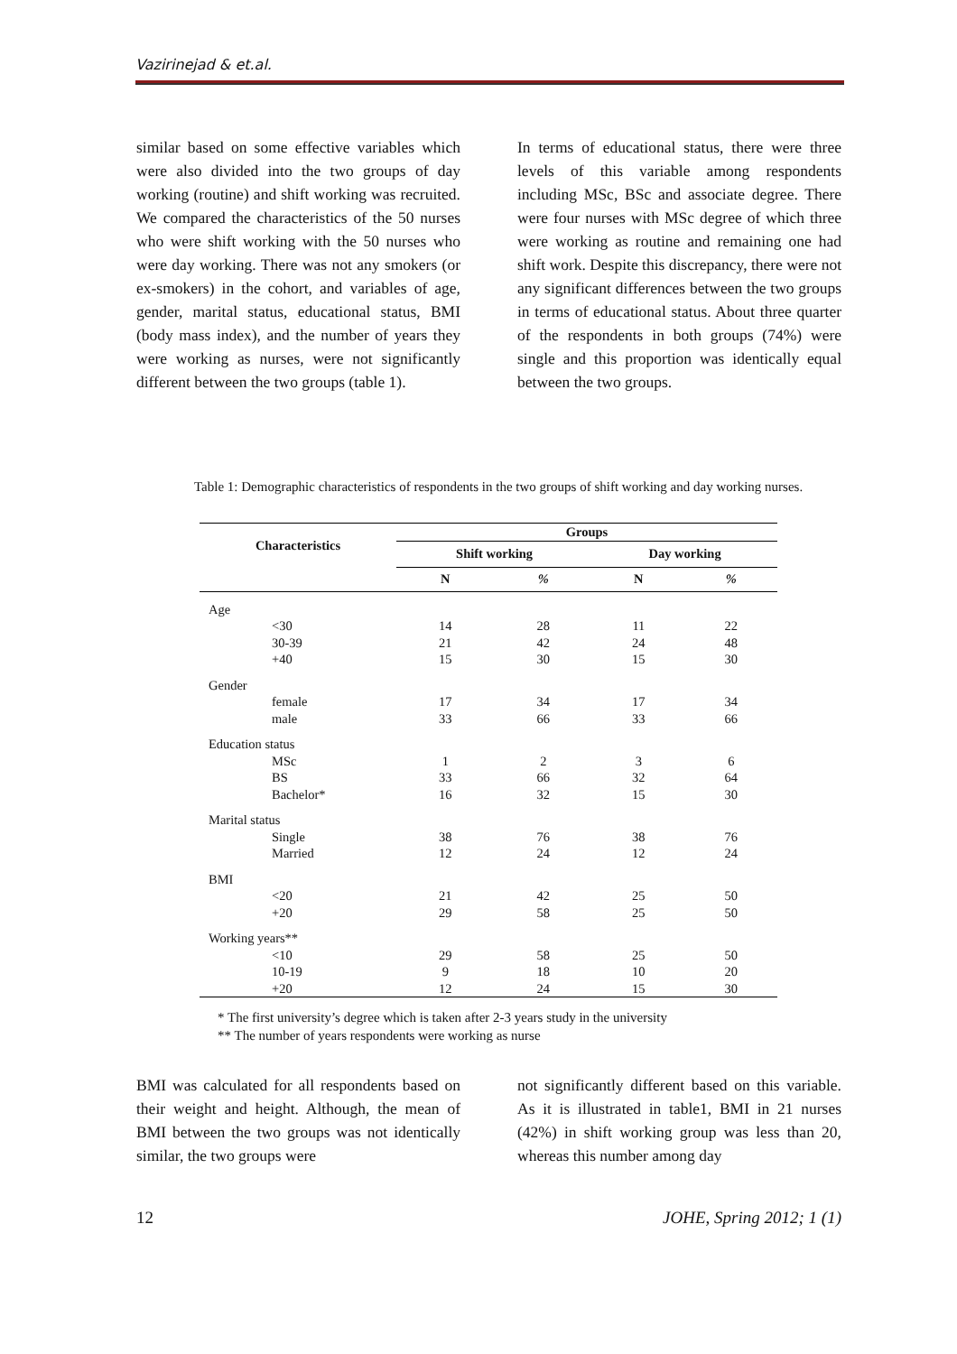Vazirinejad & et.al.
similar based on some effective variables which were also divided into the two groups of day working (routine) and shift working was recruited. We compared the characteristics of the 50 nurses who were shift working with the 50 nurses who were day working. There was not any smokers (or ex-smokers) in the cohort, and variables of age, gender, marital status, educational status, BMI (body mass index), and the number of years they were working as nurses, were not significantly different between the two groups (table 1).
In terms of educational status, there were three levels of this variable among respondents including MSc, BSc and associate degree. There were four nurses with MSc degree of which three were working as routine and remaining one had shift work. Despite this discrepancy, there were not any significant differences between the two groups in terms of educational status. About three quarter of the respondents in both groups (74%) were single and this proportion was identically equal between the two groups.
Table 1: Demographic characteristics of respondents in the two groups of shift working and day working nurses.
| Characteristics | Groups | | | |
| --- | --- | --- | --- | --- |
| | Shift working | | Day working | |
| | N | % | N | % |
| Age | | | | |
| <30 | 14 | 28 | 11 | 22 |
| 30-39 | 21 | 42 | 24 | 48 |
| +40 | 15 | 30 | 15 | 30 |
| Gender | | | | |
| female | 17 | 34 | 17 | 34 |
| male | 33 | 66 | 33 | 66 |
| Education status | | | | |
| MSc | 1 | 2 | 3 | 6 |
| BS | 33 | 66 | 32 | 64 |
| Bachelor* | 16 | 32 | 15 | 30 |
| Marital status | | | | |
| Single | 38 | 76 | 38 | 76 |
| Married | 12 | 24 | 12 | 24 |
| BMI | | | | |
| <20 | 21 | 42 | 25 | 50 |
| +20 | 29 | 58 | 25 | 50 |
| Working years** | | | | |
| <10 | 29 | 58 | 25 | 50 |
| 10-19 | 9 | 18 | 10 | 20 |
| +20 | 12 | 24 | 15 | 30 |
* The first university’s degree which is taken after 2-3 years study in the university
** The number of years respondents were working as nurse
BMI was calculated for all respondents based on their weight and height. Although, the mean of BMI between the two groups was not identically similar, the two groups were
not significantly different based on this variable. As it is illustrated in table1, BMI in 21 nurses (42%) in shift working group was less than 20, whereas this number among day
12 JOHE, Spring 2012; 1 (1)